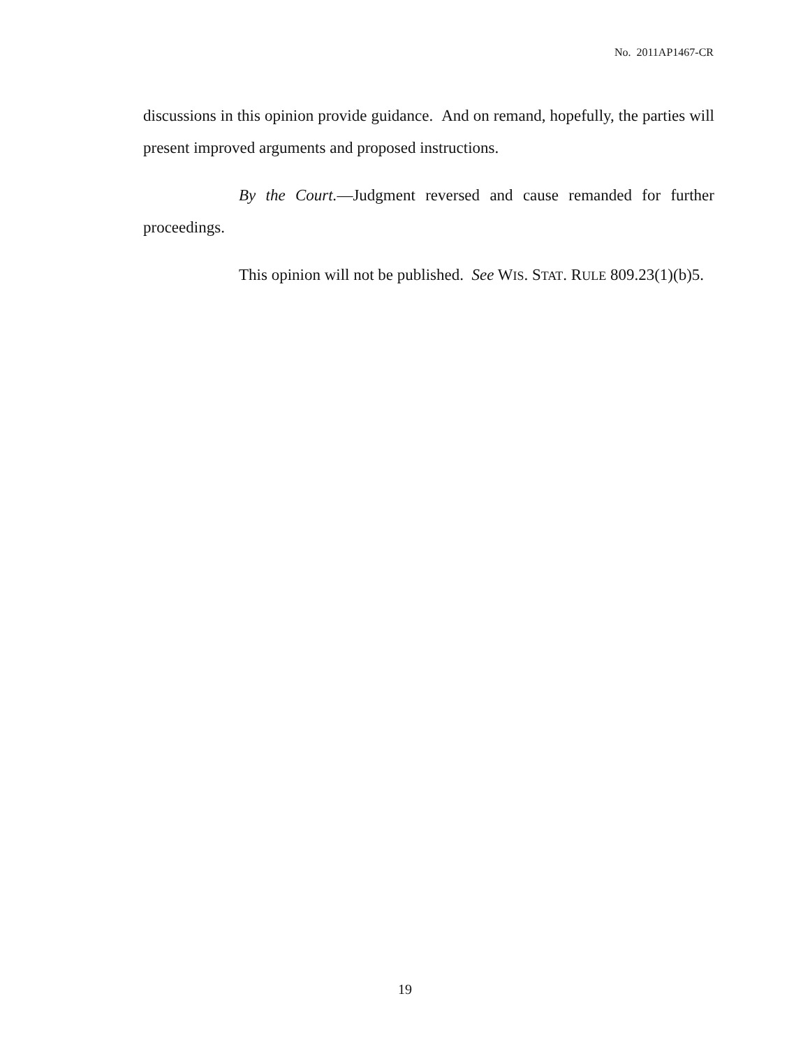No. 2011AP1467-CR
discussions in this opinion provide guidance. And on remand, hopefully, the parties will present improved arguments and proposed instructions.
By the Court.—Judgment reversed and cause remanded for further proceedings.
This opinion will not be published. See WIS. STAT. RULE 809.23(1)(b)5.
19